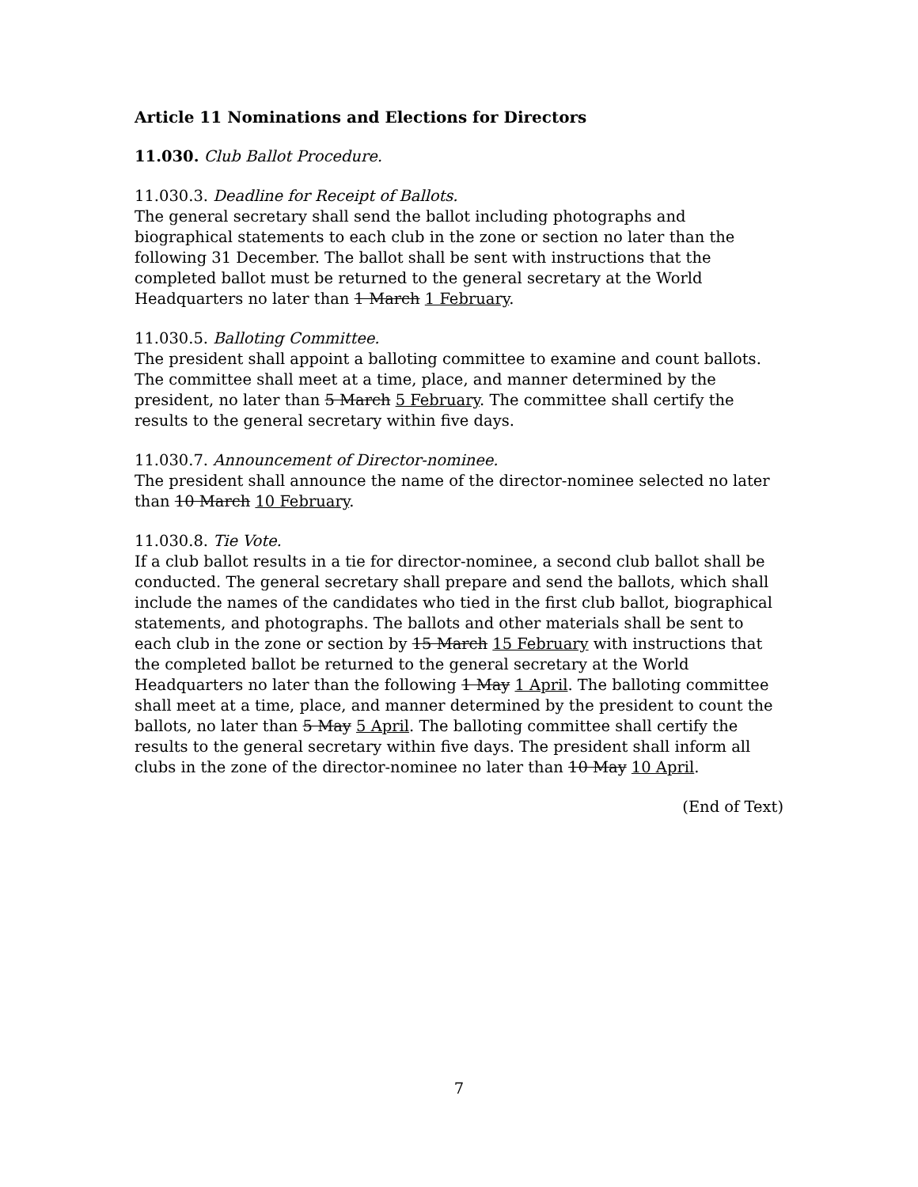Article 11 Nominations and Elections for Directors
11.030. Club Ballot Procedure.
11.030.3. Deadline for Receipt of Ballots.
The general secretary shall send the ballot including photographs and biographical statements to each club in the zone or section no later than the following 31 December. The ballot shall be sent with instructions that the completed ballot must be returned to the general secretary at the World Headquarters no later than 1 March 1 February.
11.030.5. Balloting Committee.
The president shall appoint a balloting committee to examine and count ballots. The committee shall meet at a time, place, and manner determined by the president, no later than 5 March 5 February. The committee shall certify the results to the general secretary within five days.
11.030.7. Announcement of Director-nominee.
The president shall announce the name of the director-nominee selected no later than 10 March 10 February.
11.030.8. Tie Vote.
If a club ballot results in a tie for director-nominee, a second club ballot shall be conducted. The general secretary shall prepare and send the ballots, which shall include the names of the candidates who tied in the first club ballot, biographical statements, and photographs. The ballots and other materials shall be sent to each club in the zone or section by 15 March 15 February with instructions that the completed ballot be returned to the general secretary at the World Headquarters no later than the following 1 May 1 April. The balloting committee shall meet at a time, place, and manner determined by the president to count the ballots, no later than 5 May 5 April. The balloting committee shall certify the results to the general secretary within five days. The president shall inform all clubs in the zone of the director-nominee no later than 10 May 10 April.
(End of Text)
7